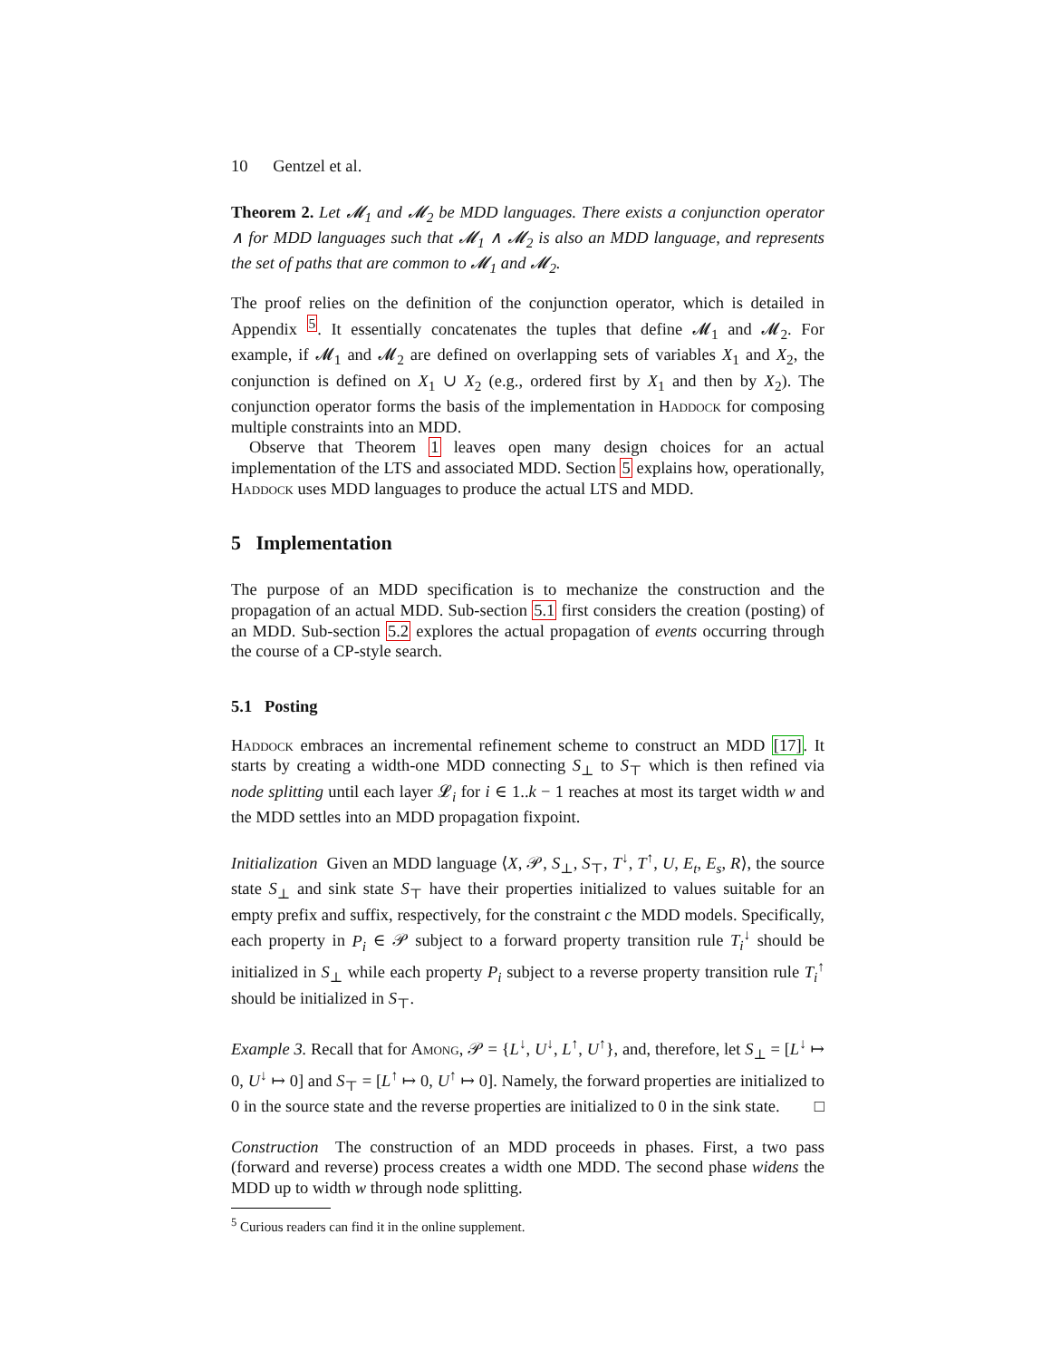10 Gentzel et al.
Theorem 2. Let 𝓜<sub>1</sub> and 𝓜<sub>2</sub> be MDD languages. There exists a conjunction operator ∧ for MDD languages such that 𝓜<sub>1</sub> ∧ 𝓜<sub>2</sub> is also an MDD language, and represents the set of paths that are common to 𝓜<sub>1</sub> and 𝓜<sub>2</sub>.
The proof relies on the definition of the conjunction operator, which is detailed in Appendix <sup>5</sup>. It essentially concatenates the tuples that define 𝓜<sub>1</sub> and 𝓜<sub>2</sub>. For example, if 𝓜<sub>1</sub> and 𝓜<sub>2</sub> are defined on overlapping sets of variables X<sub>1</sub> and X<sub>2</sub>, the conjunction is defined on X<sub>1</sub> ∪ X<sub>2</sub> (e.g., ordered first by X<sub>1</sub> and then by X<sub>2</sub>). The conjunction operator forms the basis of the implementation in Haddock for composing multiple constraints into an MDD.
Observe that Theorem 1 leaves open many design choices for an actual implementation of the LTS and associated MDD. Section 5 explains how, operationally, Haddock uses MDD languages to produce the actual LTS and MDD.
5 Implementation
The purpose of an MDD specification is to mechanize the construction and the propagation of an actual MDD. Sub-section 5.1 first considers the creation (posting) of an MDD. Sub-section 5.2 explores the actual propagation of events occurring through the course of a CP-style search.
5.1 Posting
Haddock embraces an incremental refinement scheme to construct an MDD [17]. It starts by creating a width-one MDD connecting S<sub>⊥</sub> to S<sub>⊤</sub> which is then refined via node splitting until each layer 𝓛<sub>i</sub> for i ∈ 1..k − 1 reaches at most its target width w and the MDD settles into an MDD propagation fixpoint.
Initialization Given an MDD language ⟨X, 𝒫, S<sub>⊥</sub>, S<sub>⊤</sub>, T<sup>↓</sup>, T<sup>↑</sup>, U, E<sub>t</sub>, E<sub>s</sub>, R⟩, the source state S<sub>⊥</sub> and sink state S<sub>⊤</sub> have their properties initialized to values suitable for an empty prefix and suffix, respectively, for the constraint c the MDD models. Specifically, each property in P<sub>i</sub> ∈ 𝒫 subject to a forward property transition rule T<sub>i</sub><sup>↓</sup> should be initialized in S<sub>⊥</sub> while each property P<sub>i</sub> subject to a reverse property transition rule T<sub>i</sub><sup>↑</sup> should be initialized in S<sub>⊤</sub>.
Example 3. Recall that for Among, 𝒫 = {L<sup>↓</sup>, U<sup>↓</sup>, L<sup>↑</sup>, U<sup>↑</sup>}, and, therefore, let S<sub>⊥</sub> = [L<sup>↓</sup> ↦ 0, U<sup>↓</sup> ↦ 0] and S<sub>⊤</sub> = [L<sup>↑</sup> ↦ 0, U<sup>↑</sup> ↦ 0]. Namely, the forward properties are initialized to 0 in the source state and the reverse properties are initialized to 0 in the sink state. □
Construction The construction of an MDD proceeds in phases. First, a two pass (forward and reverse) process creates a width one MDD. The second phase widens the MDD up to width w through node splitting.
<sup>5</sup> Curious readers can find it in the online supplement.